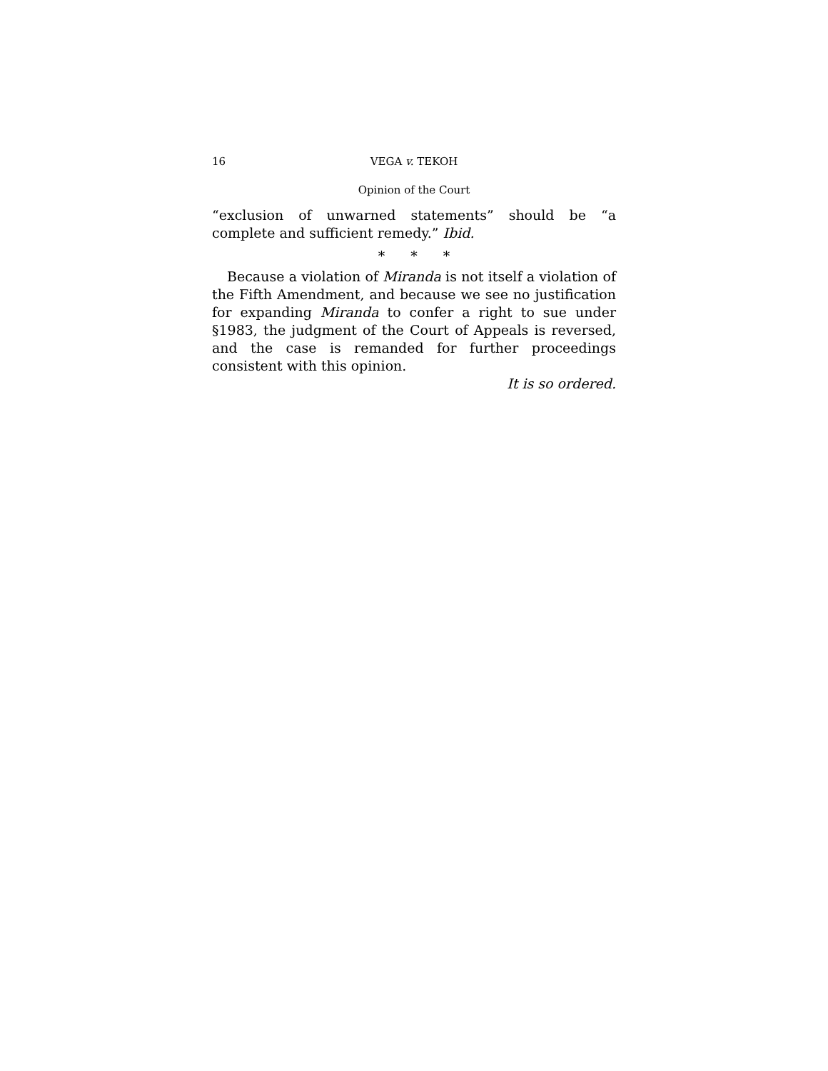16 VEGA v. TEKOH
Opinion of the Court
“exclusion of unwarned statements” should be “a complete and sufficient remedy.” Ibid.
* * *
Because a violation of Miranda is not itself a violation of the Fifth Amendment, and because we see no justification for expanding Miranda to confer a right to sue under §1983, the judgment of the Court of Appeals is reversed, and the case is remanded for further proceedings consistent with this opinion.
It is so ordered.